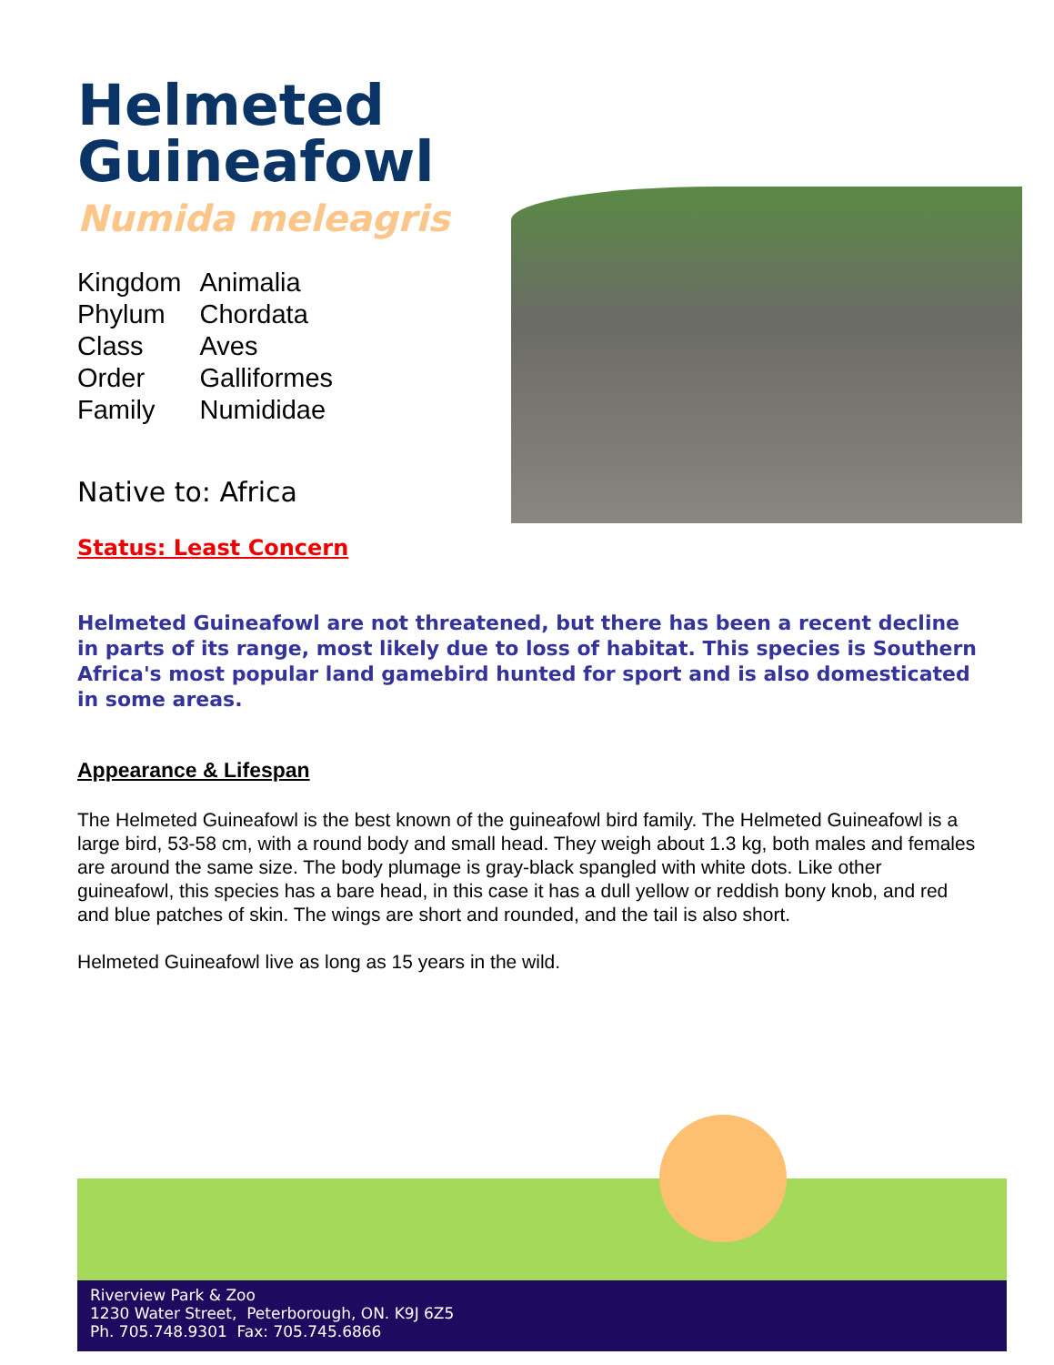Helmeted
Guineafowl
Numida meleagris
| Kingdom | Animalia |
| Phylum | Chordata |
| Class | Aves |
| Order | Galliformes |
| Family | Numididae |
Native to: Africa
Status: Least Concern
Helmeted Guineafowl are not threatened, but there has been a recent decline in parts of its range, most likely due to loss of habitat. This species is Southern Africa's most popular land gamebird hunted for sport and is also domesticated in some areas.
Appearance & Lifespan
The Helmeted Guineafowl is the best known of the guineafowl bird family. The Helmeted Guineafowl is a large bird, 53-58 cm, with a round body and small head. They weigh about 1.3 kg, both males and females are around the same size. The body plumage is gray-black spangled with white dots. Like other guineafowl, this species has a bare head, in this case it has a dull yellow or reddish bony knob, and red and blue patches of skin. The wings are short and rounded, and the tail is also short.
Helmeted Guineafowl live as long as 15 years in the wild.
Riverview Park & Zoo
1230 Water Street, Peterborough, ON. K9J 6Z5
Ph. 705.748.9301 Fax: 705.745.6866